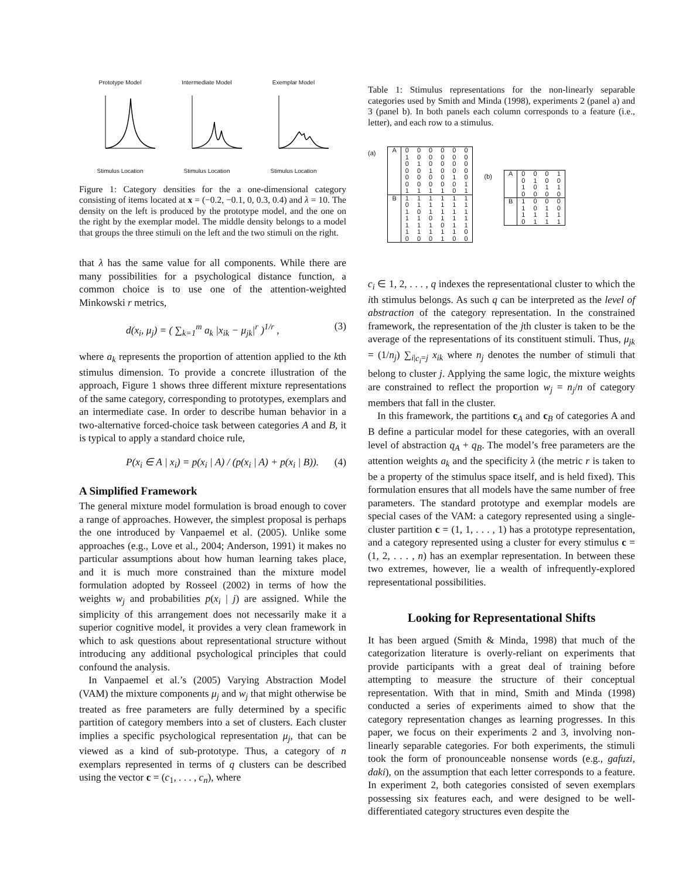Prototype ModelStimulus Location
Intermediate ModelStimulus Location
Exemplar ModelStimulus Location
Figure 1: Category densities for the a one-dimensional category consisting of items located at x = (−0.2, −0.1, 0, 0.3, 0.4) and λ = 10. The density on the left is produced by the prototype model, and the one on the right by the exemplar model. The middle density belongs to a model that groups the three stimuli on the left and the two stimuli on the right.
that λ has the same value for all components. While there are many possibilities for a psychological distance function, a common choice is to use one of the attention-weighted Minkowski r metrics,
d(x<sub>i</sub>, μ<sub>j</sub>) = ( ∑<sub>k=1</sub><sup>m</sup> a<sub>k</sub> |x<sub>ik</sub> − μ<sub>jk</sub>|<sup>r</sup> )<sup>1/r</sup> , (3)
where a<sub>k</sub> represents the proportion of attention applied to the kth stimulus dimension. To provide a concrete illustration of the approach, Figure 1 shows three different mixture representations of the same category, corresponding to prototypes, exemplars and an intermediate case. In order to describe human behavior in a two-alternative forced-choice task between categories A and B, it is typical to apply a standard choice rule,
P(x<sub>i</sub> ∈ A | x<sub>i</sub>) = p(x<sub>i</sub> | A) / (p(x<sub>i</sub> | A) + p(x<sub>i</sub> | B)). (4)
A Simplified Framework
The general mixture model formulation is broad enough to cover a range of approaches. However, the simplest proposal is perhaps the one introduced by Vanpaemel et al. (2005). Unlike some approaches (e.g., Love et al., 2004; Anderson, 1991) it makes no particular assumptions about how human learning takes place, and it is much more constrained than the mixture model formulation adopted by Rosseel (2002) in terms of how the weights w<sub>j</sub> and probabilities p(x<sub>i</sub> | j) are assigned. While the simplicity of this arrangement does not necessarily make it a superior cognitive model, it provides a very clean framework in which to ask questions about representational structure without introducing any additional psychological principles that could confound the analysis.
In Vanpaemel et al.’s (2005) Varying Abstraction Model (VAM) the mixture components μ<sub>j</sub> and w<sub>j</sub> that might otherwise be treated as free parameters are fully determined by a specific partition of category members into a set of clusters. Each cluster implies a specific psychological representation μ<sub>j</sub>, that can be viewed as a kind of sub-prototype. Thus, a category of n exemplars represented in terms of q clusters can be described using the vector c = (c<sub>1</sub>, . . . , c<sub>n</sub>), where
Table 1: Stimulus representations for the non-linearly separable categories used by Smith and Minda (1998), experiments 2 (panel a) and 3 (panel b). In both panels each column corresponds to a feature (i.e., letter), and each row to a stimulus.
(a)
| A | 0 | 0 | 0 | 0 | 0 | 0 |
| | 1 | 0 | 0 | 0 | 0 | 0 |
| | 0 | 1 | 0 | 0 | 0 | 0 |
| | 0 | 0 | 1 | 0 | 0 | 0 |
| | 0 | 0 | 0 | 0 | 1 | 0 |
| | 0 | 0 | 0 | 0 | 0 | 1 |
| | 1 | 1 | 1 | 1 | 0 | 1 |
| B | 1 | 1 | 1 | 1 | 1 | 1 |
| | 0 | 1 | 1 | 1 | 1 | 1 |
| | 1 | 0 | 1 | 1 | 1 | 1 |
| | 1 | 1 | 0 | 1 | 1 | 1 |
| | 1 | 1 | 1 | 0 | 1 | 1 |
| | 1 | 1 | 1 | 1 | 1 | 0 |
| | 0 | 0 | 0 | 1 | 0 | 0 |
(b)
| A | 0 | 0 | 0 | 1 |
| | 0 | 1 | 0 | 0 |
| | 1 | 0 | 1 | 1 |
| | 0 | 0 | 0 | 0 |
| B | 1 | 0 | 0 | 0 |
| | 1 | 0 | 1 | 0 |
| | 1 | 1 | 1 | 1 |
| | 0 | 1 | 1 | 1 |
c<sub>i</sub> ∈ 1, 2, . . . , q indexes the representational cluster to which the ith stimulus belongs. As such q can be interpreted as the level of abstraction of the category representation. In the constrained framework, the representation of the jth cluster is taken to be the average of the representations of its constituent stimuli. Thus, μ<sub>jk</sub> = (1/n<sub>j</sub>) ∑<sub>i|c<sub>i</sub>=j</sub> x<sub>ik</sub> where n<sub>j</sub> denotes the number of stimuli that belong to cluster j. Applying the same logic, the mixture weights are constrained to reflect the proportion w<sub>j</sub> = n<sub>j</sub>/n of category members that fall in the cluster.
In this framework, the partitions c<sub>A</sub> and c<sub>B</sub> of categories A and B define a particular model for these categories, with an overall level of abstraction q<sub>A</sub> + q<sub>B</sub>. The model’s free parameters are the attention weights a<sub>k</sub> and the specificity λ (the metric r is taken to be a property of the stimulus space itself, and is held fixed). This formulation ensures that all models have the same number of free parameters. The standard prototype and exemplar models are special cases of the VAM: a category represented using a single-cluster partition c = (1, 1, . . . , 1) has a prototype representation, and a category represented using a cluster for every stimulus c = (1, 2, . . . , n) has an exemplar representation. In between these two extremes, however, lie a wealth of infrequently-explored representational possibilities.
Looking for Representational Shifts
It has been argued (Smith & Minda, 1998) that much of the categorization literature is overly-reliant on experiments that provide participants with a great deal of training before attempting to measure the structure of their conceptual representation. With that in mind, Smith and Minda (1998) conducted a series of experiments aimed to show that the category representation changes as learning progresses. In this paper, we focus on their experiments 2 and 3, involving non-linearly separable categories. For both experiments, the stimuli took the form of pronounceable nonsense words (e.g., gafuzi, daki), on the assumption that each letter corresponds to a feature. In experiment 2, both categories consisted of seven exemplars possessing six features each, and were designed to be well-differentiated category structures even despite the